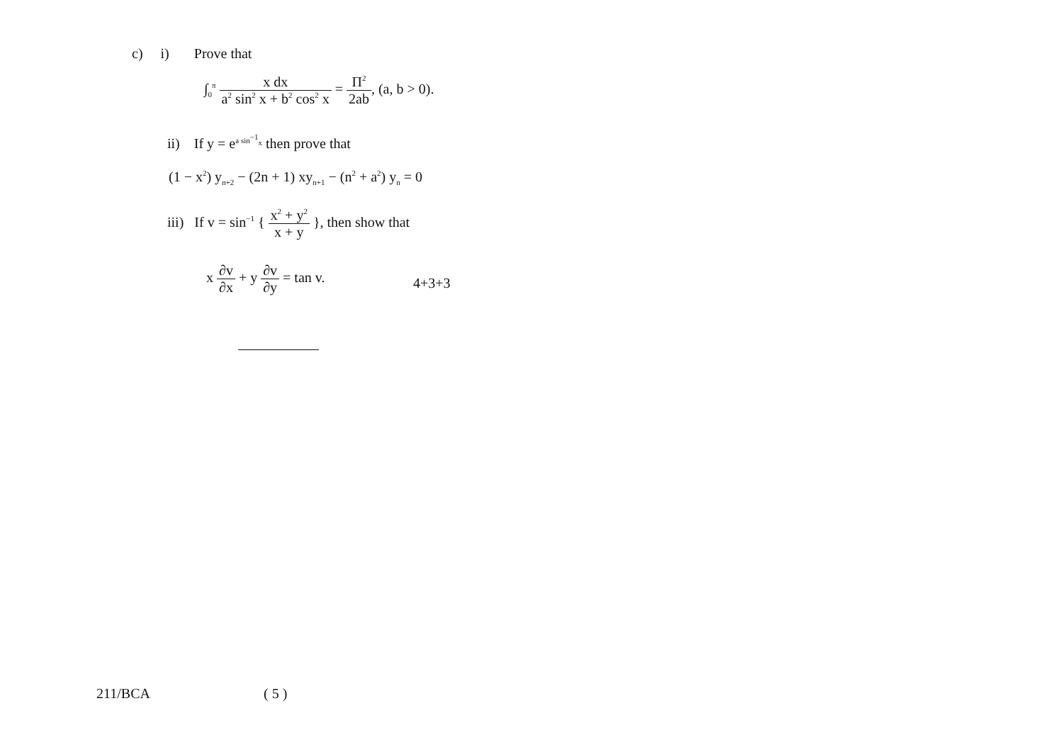c) i) Prove that
∫<sub>0</sub><sup>π</sup> x dx a<sup>2</sup> sin<sup>2</sup> x + b<sup>2</sup> cos<sup>2</sup> x = Π<sup>2</sup> 2ab, (a, b > 0).
ii) If y = e<sup>a sin<sup>−1</sup><sub>x</sub></sup> then prove that
(1 − x<sup>2</sup>) y<sub>n+2</sub> − (2n + 1) xy<sub>n+1</sub> − (n<sup>2</sup> + a<sup>2</sup>) y<sub>n</sub> = 0
iii) If v = sin<sup>−1</sup> { x<sup>2</sup> + y<sup>2</sup> x + y }, then show that
x ∂v ∂x + y ∂v ∂y = tan v.
4+3+3
211/BCA ( 5 )